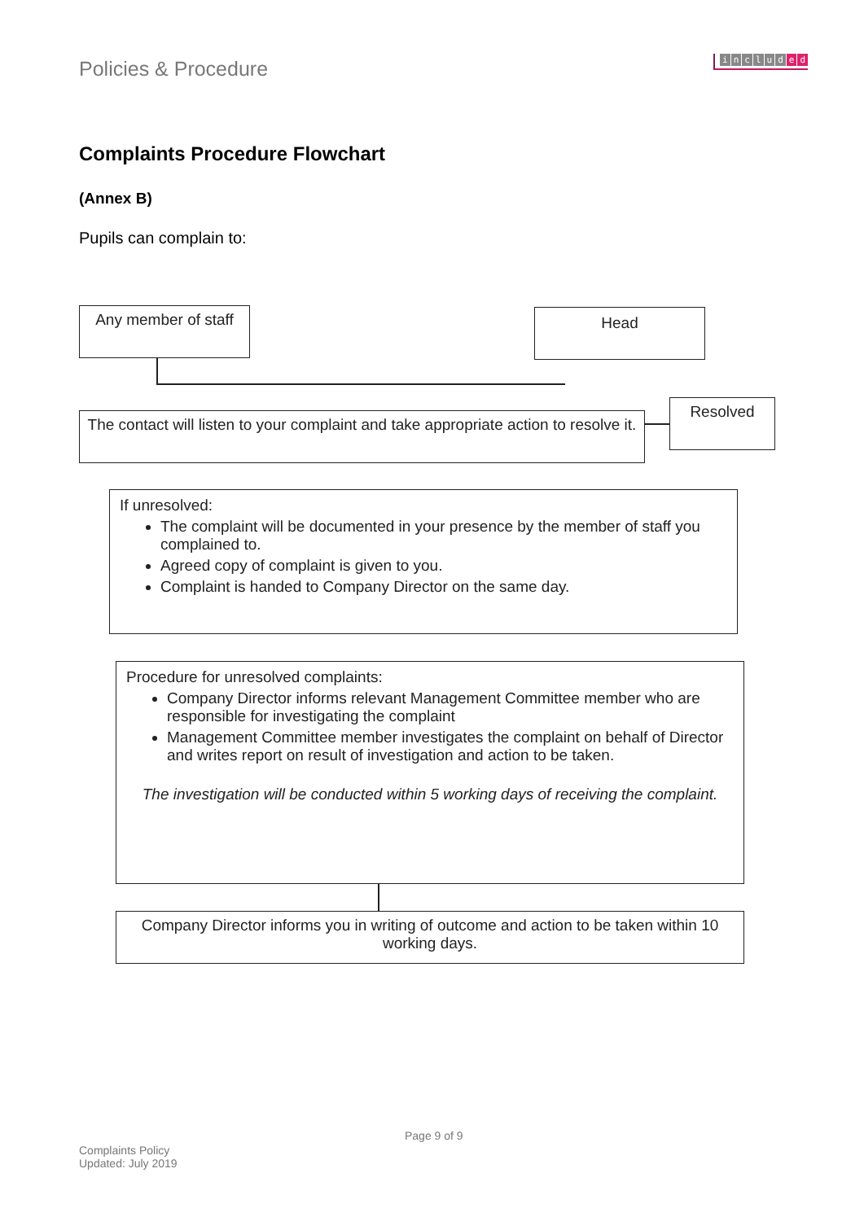Policies & Procedure includ e d
Complaints Procedure Flowchart
(Annex B)
Pupils can complain to:
Any member of staff
Head
The contact will listen to your complaint and take appropriate action to resolve it.
Resolved
If unresolved:
The complaint will be documented in your presence by the member of staff you complained to.
Agreed copy of complaint is given to you.
Complaint is handed to Company Director on the same day.
Procedure for unresolved complaints:
Company Director informs relevant Management Committee member who are responsible for investigating the complaint
Management Committee member investigates the complaint on behalf of Director and writes report on result of investigation and action to be taken.
The investigation will be conducted within 5 working days of receiving the complaint.
Company Director informs you in writing of outcome and action to be taken within 10 working days.
Page 9 of 9
Complaints Policy
Updated: July 2019